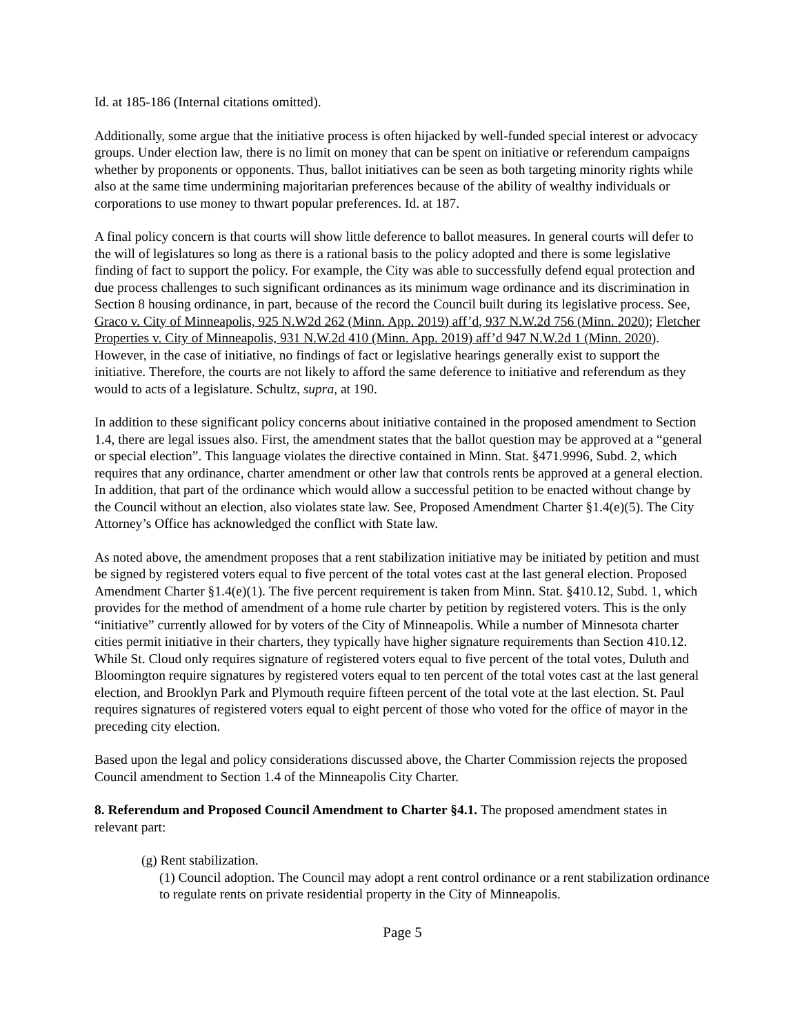Id. at 185-186 (Internal citations omitted).
Additionally, some argue that the initiative process is often hijacked by well-funded special interest or advocacy groups. Under election law, there is no limit on money that can be spent on initiative or referendum campaigns whether by proponents or opponents. Thus, ballot initiatives can be seen as both targeting minority rights while also at the same time undermining majoritarian preferences because of the ability of wealthy individuals or corporations to use money to thwart popular preferences. Id. at 187.
A final policy concern is that courts will show little deference to ballot measures. In general courts will defer to the will of legislatures so long as there is a rational basis to the policy adopted and there is some legislative finding of fact to support the policy. For example, the City was able to successfully defend equal protection and due process challenges to such significant ordinances as its minimum wage ordinance and its discrimination in Section 8 housing ordinance, in part, because of the record the Council built during its legislative process. See, Graco v. City of Minneapolis, 925 N.W2d 262 (Minn. App. 2019) aff’d, 937 N.W.2d 756 (Minn. 2020); Fletcher Properties v. City of Minneapolis, 931 N.W.2d 410 (Minn. App. 2019) aff’d 947 N.W.2d 1 (Minn. 2020). However, in the case of initiative, no findings of fact or legislative hearings generally exist to support the initiative. Therefore, the courts are not likely to afford the same deference to initiative and referendum as they would to acts of a legislature. Schultz, supra, at 190.
In addition to these significant policy concerns about initiative contained in the proposed amendment to Section 1.4, there are legal issues also. First, the amendment states that the ballot question may be approved at a “general or special election”. This language violates the directive contained in Minn. Stat. §471.9996, Subd. 2, which requires that any ordinance, charter amendment or other law that controls rents be approved at a general election. In addition, that part of the ordinance which would allow a successful petition to be enacted without change by the Council without an election, also violates state law. See, Proposed Amendment Charter §1.4(e)(5). The City Attorney’s Office has acknowledged the conflict with State law.
As noted above, the amendment proposes that a rent stabilization initiative may be initiated by petition and must be signed by registered voters equal to five percent of the total votes cast at the last general election. Proposed Amendment Charter §1.4(e)(1). The five percent requirement is taken from Minn. Stat. §410.12, Subd. 1, which provides for the method of amendment of a home rule charter by petition by registered voters. This is the only “initiative” currently allowed for by voters of the City of Minneapolis. While a number of Minnesota charter cities permit initiative in their charters, they typically have higher signature requirements than Section 410.12. While St. Cloud only requires signature of registered voters equal to five percent of the total votes, Duluth and Bloomington require signatures by registered voters equal to ten percent of the total votes cast at the last general election, and Brooklyn Park and Plymouth require fifteen percent of the total vote at the last election. St. Paul requires signatures of registered voters equal to eight percent of those who voted for the office of mayor in the preceding city election.
Based upon the legal and policy considerations discussed above, the Charter Commission rejects the proposed Council amendment to Section 1.4 of the Minneapolis City Charter.
8. Referendum and Proposed Council Amendment to Charter §4.1. The proposed amendment states in relevant part:
(g) Rent stabilization.
(1) Council adoption. The Council may adopt a rent control ordinance or a rent stabilization ordinance to regulate rents on private residential property in the City of Minneapolis.
Page 5